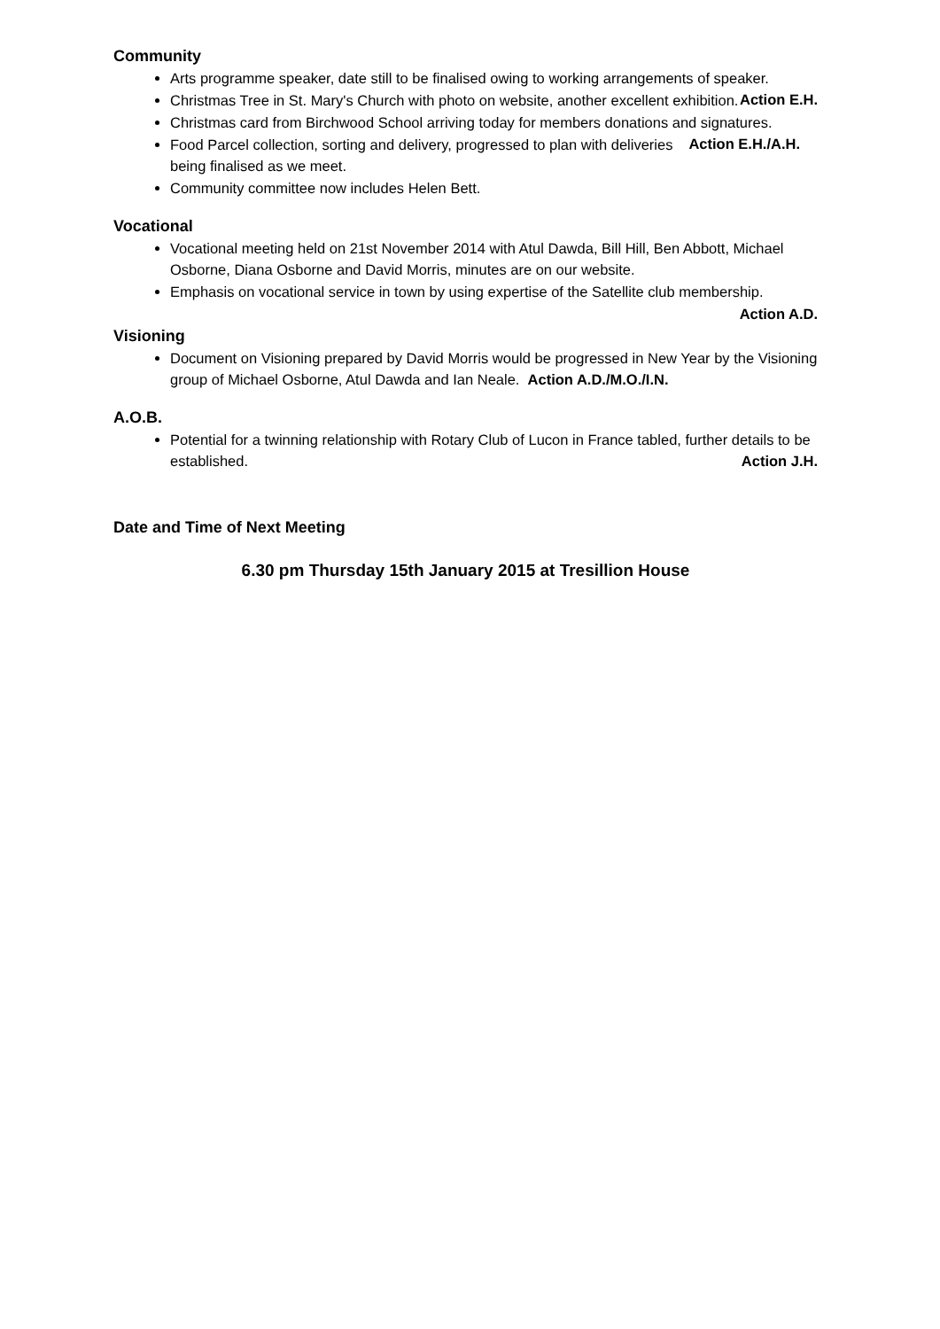Community
Arts programme speaker, date still to be finalised owing to working arrangements of speaker. Action E.H.
Christmas Tree in St. Mary's Church with photo on website, another excellent exhibition.
Christmas card from Birchwood School arriving today for members donations and signatures. Action E.H./A.H.
Food Parcel collection, sorting and delivery, progressed to plan with deliveries being finalised as we meet.
Community committee now includes Helen Bett.
Vocational
Vocational meeting held on 21st November 2014 with Atul Dawda, Bill Hill, Ben Abbott, Michael Osborne, Diana Osborne and David Morris, minutes are on our website.
Emphasis on vocational service in town by using expertise of the Satellite club membership.
Action A.D.
Visioning
Document on Visioning prepared by David Morris would be progressed in New Year by the Visioning group of Michael Osborne, Atul Dawda and Ian Neale. Action A.D./M.O./I.N.
A.O.B.
Potential for a twinning relationship with Rotary Club of Lucon in France tabled, further details to be established. Action J.H.
Date and Time of Next Meeting
6.30 pm Thursday 15th January 2015 at Tresillion House